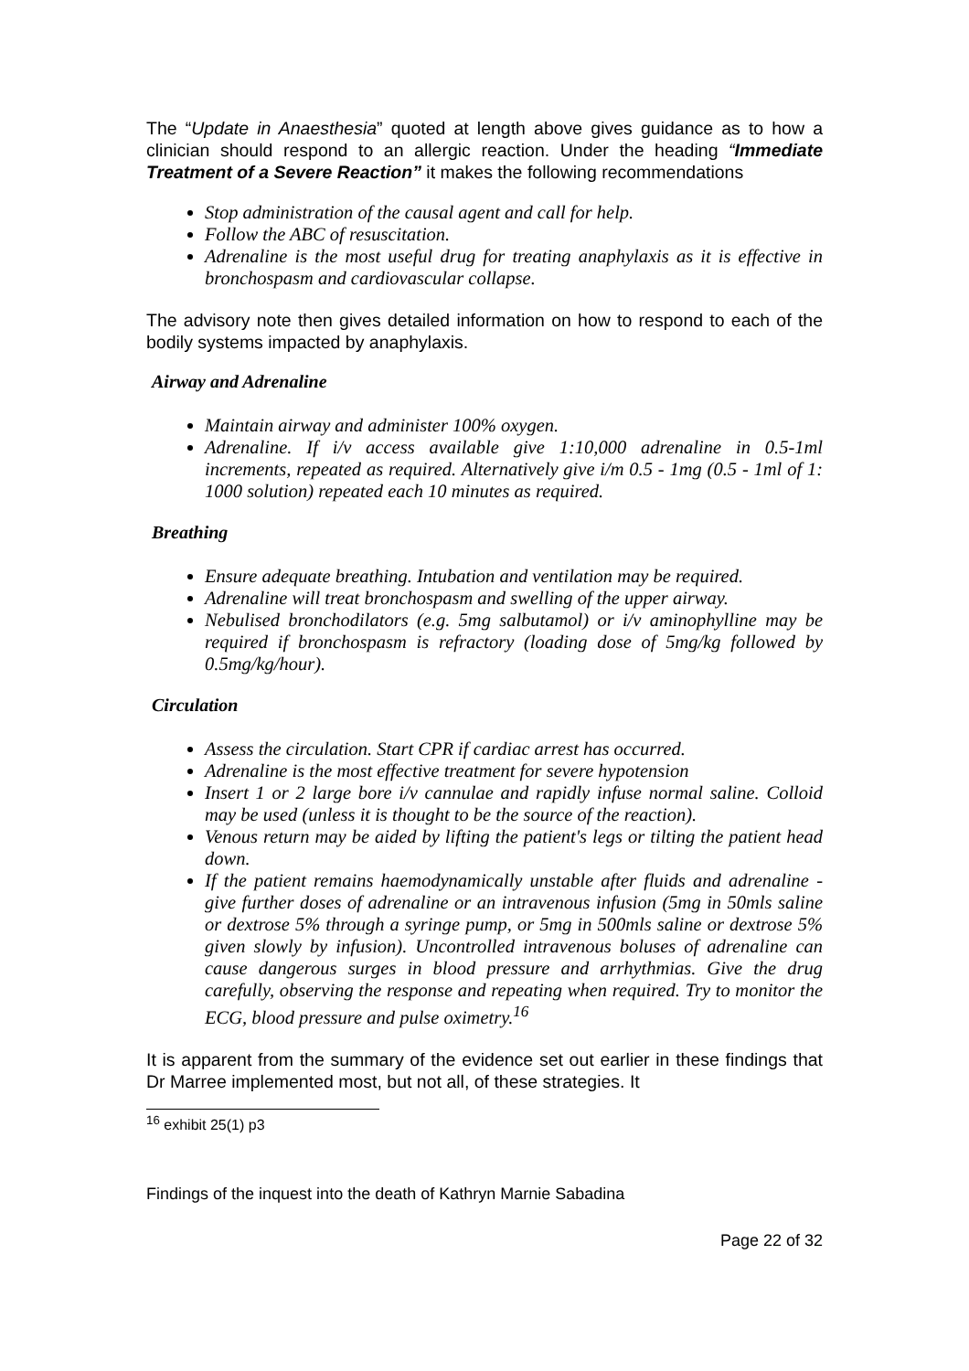The “Update in Anaesthesia” quoted at length above gives guidance as to how a clinician should respond to an allergic reaction. Under the heading “Immediate Treatment of a Severe Reaction” it makes the following recommendations
Stop administration of the causal agent and call for help.
Follow the ABC of resuscitation.
Adrenaline is the most useful drug for treating anaphylaxis as it is effective in bronchospasm and cardiovascular collapse.
The advisory note then gives detailed information on how to respond to each of the bodily systems impacted by anaphylaxis.
Airway and Adrenaline
Maintain airway and administer 100% oxygen.
Adrenaline. If i/v access available give 1:10,000 adrenaline in 0.5-1ml increments, repeated as required. Alternatively give i/m 0.5 - 1mg (0.5 - 1ml of 1: 1000 solution) repeated each 10 minutes as required.
Breathing
Ensure adequate breathing. Intubation and ventilation may be required.
Adrenaline will treat bronchospasm and swelling of the upper airway.
Nebulised bronchodilators (e.g. 5mg salbutamol) or i/v aminophylline may be required if bronchospasm is refractory (loading dose of 5mg/kg followed by 0.5mg/kg/hour).
Circulation
Assess the circulation. Start CPR if cardiac arrest has occurred.
Adrenaline is the most effective treatment for severe hypotension
Insert 1 or 2 large bore i/v cannulae and rapidly infuse normal saline. Colloid may be used (unless it is thought to be the source of the reaction).
Venous return may be aided by lifting the patient's legs or tilting the patient head down.
If the patient remains haemodynamically unstable after fluids and adrenaline - give further doses of adrenaline or an intravenous infusion (5mg in 50mls saline or dextrose 5% through a syringe pump, or 5mg in 500mls saline or dextrose 5% given slowly by infusion). Uncontrolled intravenous boluses of adrenaline can cause dangerous surges in blood pressure and arrhythmias. Give the drug carefully, observing the response and repeating when required. Try to monitor the ECG, blood pressure and pulse oximetry.<sup>16</sup>
It is apparent from the summary of the evidence set out earlier in these findings that Dr Marree implemented most, but not all, of these strategies. It
<sup>16</sup> exhibit 25(1) p3
Findings of the inquest into the death of Kathryn Marnie Sabadina
Page 22 of 32